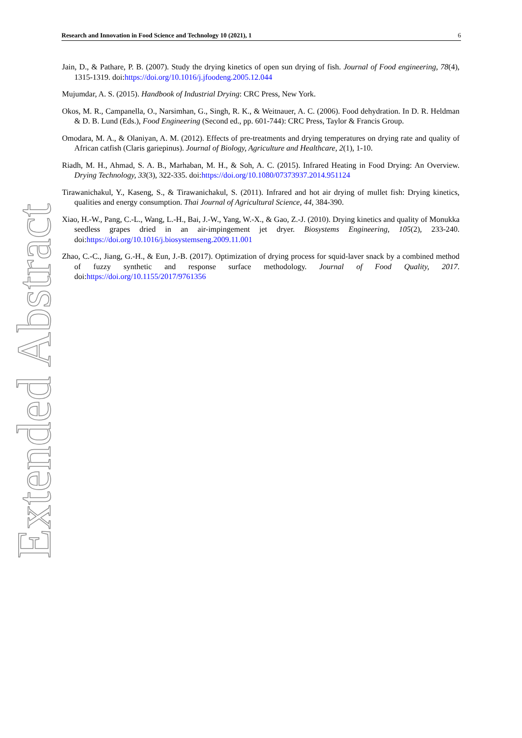Research and Innovation in Food Science and Technology 10 (2021), 1 6
Jain, D., & Pathare, P. B. (2007). Study the drying kinetics of open sun drying of fish. Journal of Food engineering, 78(4), 1315-1319. doi:https://doi.org/10.1016/j.jfoodeng.2005.12.044
Mujumdar, A. S. (2015). Handbook of Industrial Drying: CRC Press, New York.
Okos, M. R., Campanella, O., Narsimhan, G., Singh, R. K., & Weitnauer, A. C. (2006). Food dehydration. In D. R. Heldman & D. B. Lund (Eds.), Food Engineering (Second ed., pp. 601-744): CRC Press, Taylor & Francis Group.
Omodara, M. A., & Olaniyan, A. M. (2012). Effects of pre-treatments and drying temperatures on drying rate and quality of African catfish (Claris gariepinus). Journal of Biology, Agriculture and Healthcare, 2(1), 1-10.
Riadh, M. H., Ahmad, S. A. B., Marhaban, M. H., & Soh, A. C. (2015). Infrared Heating in Food Drying: An Overview. Drying Technology, 33(3), 322-335. doi:https://doi.org/10.1080/07373937.2014.951124
Tirawanichakul, Y., Kaseng, S., & Tirawanichakul, S. (2011). Infrared and hot air drying of mullet fish: Drying kinetics, qualities and energy consumption. Thai Journal of Agricultural Science, 44, 384-390.
Xiao, H.-W., Pang, C.-L., Wang, L.-H., Bai, J.-W., Yang, W.-X., & Gao, Z.-J. (2010). Drying kinetics and quality of Monukka seedless grapes dried in an air-impingement jet dryer. Biosystems Engineering, 105(2), 233-240. doi:https://doi.org/10.1016/j.biosystemseng.2009.11.001
Zhao, C.-C., Jiang, G.-H., & Eun, J.-B. (2017). Optimization of drying process for squid-laver snack by a combined method of fuzzy synthetic and response surface methodology. Journal of Food Quality, 2017. doi:https://doi.org/10.1155/2017/9761356
Extended Abstract